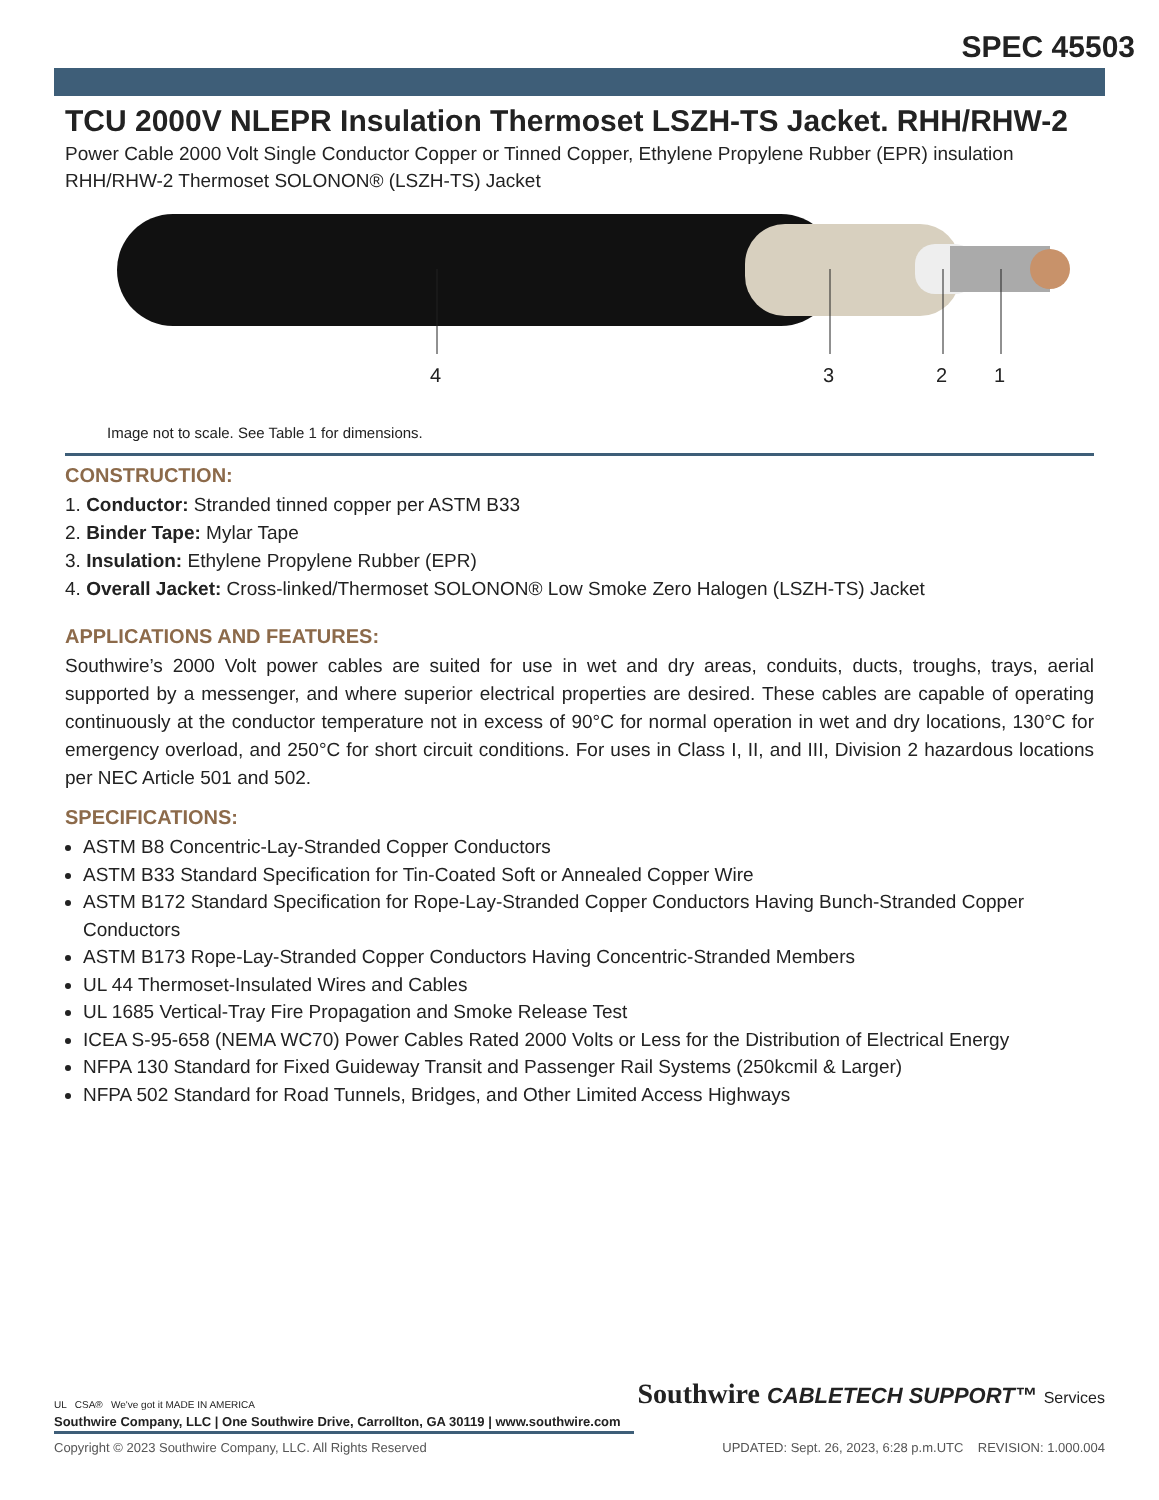SPEC 45503
TCU 2000V NLEPR Insulation Thermoset LSZH-TS Jacket. RHH/RHW-2
Power Cable 2000 Volt Single Conductor Copper or Tinned Copper, Ethylene Propylene Rubber (EPR) insulation RHH/RHW-2 Thermoset SOLONON® (LSZH-TS) Jacket
4 3 2 1
Image not to scale. See Table 1 for dimensions.
CONSTRUCTION:
1. Conductor: Stranded tinned copper per ASTM B33
2. Binder Tape: Mylar Tape
3. Insulation: Ethylene Propylene Rubber (EPR)
4. Overall Jacket: Cross-linked/Thermoset SOLONON® Low Smoke Zero Halogen (LSZH-TS) Jacket
APPLICATIONS AND FEATURES:
Southwire’s 2000 Volt power cables are suited for use in wet and dry areas, conduits, ducts, troughs, trays, aerial supported by a messenger, and where superior electrical properties are desired. These cables are capable of operating continuously at the conductor temperature not in excess of 90°C for normal operation in wet and dry locations, 130°C for emergency overload, and 250°C for short circuit conditions. For uses in Class I, II, and III, Division 2 hazardous locations per NEC Article 501 and 502.
SPECIFICATIONS:
ASTM B8 Concentric-Lay-Stranded Copper Conductors
ASTM B33 Standard Specification for Tin-Coated Soft or Annealed Copper Wire
ASTM B172 Standard Specification for Rope-Lay-Stranded Copper Conductors Having Bunch-Stranded Copper Conductors
ASTM B173 Rope-Lay-Stranded Copper Conductors Having Concentric-Stranded Members
UL 44 Thermoset-Insulated Wires and Cables
UL 1685 Vertical-Tray Fire Propagation and Smoke Release Test
ICEA S-95-658 (NEMA WC70) Power Cables Rated 2000 Volts or Less for the Distribution of Electrical Energy
NFPA 130 Standard for Fixed Guideway Transit and Passenger Rail Systems (250kcmil & Larger)
NFPA 502 Standard for Road Tunnels, Bridges, and Other Limited Access Highways
UL CSA® We've got it MADE IN AMERICA
Southwire CABLETECH SUPPORT™ Services
Southwire Company, LLC | One Southwire Drive, Carrollton, GA 30119 | www.southwire.com
Copyright © 2023 Southwire Company, LLC. All Rights Reserved UPDATED: Sept. 26, 2023, 6:28 p.m.UTC REVISION: 1.000.004